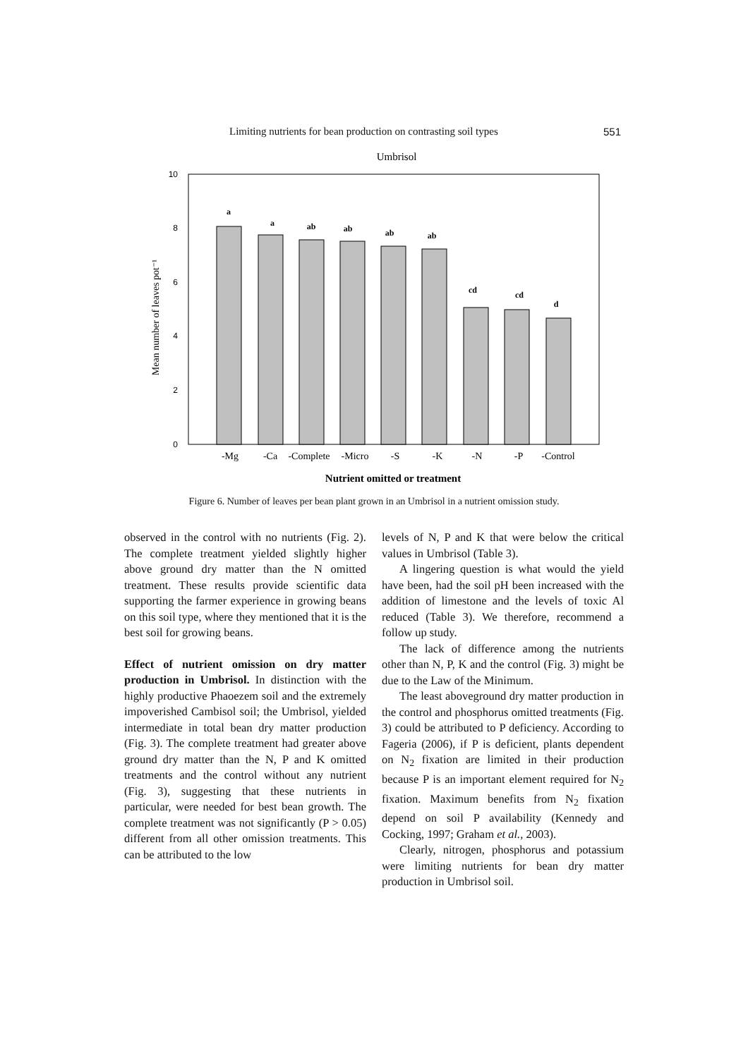Limiting nutrients for bean production on contrasting soil types 551
Umbrisol
0
2
4
6
8
10
Mean number of leaves pot⁻¹
a
a
ab
ab
ab
ab
cd
cd
d
-Mg
-Ca
-Complete
-Micro
-S
-K
-N
-P
-Control
Nutrient omitted or treatment
Figure 6. Number of leaves per bean plant grown in an Umbrisol in a nutrient omission study.
observed in the control with no nutrients (Fig. 2). The complete treatment yielded slightly higher above ground dry matter than the N omitted treatment. These results provide scientific data supporting the farmer experience in growing beans on this soil type, where they mentioned that it is the best soil for growing beans.
Effect of nutrient omission on dry matter production in Umbrisol. In distinction with the highly productive Phaoezem soil and the extremely impoverished Cambisol soil; the Umbrisol, yielded intermediate in total bean dry matter production (Fig. 3). The complete treatment had greater above ground dry matter than the N, P and K omitted treatments and the control without any nutrient (Fig. 3), suggesting that these nutrients in particular, were needed for best bean growth. The complete treatment was not significantly (P > 0.05) different from all other omission treatments. This can be attributed to the low
levels of N, P and K that were below the critical values in Umbrisol (Table 3).
A lingering question is what would the yield have been, had the soil pH been increased with the addition of limestone and the levels of toxic Al reduced (Table 3). We therefore, recommend a follow up study.
The lack of difference among the nutrients other than N, P, K and the control (Fig. 3) might be due to the Law of the Minimum.
The least aboveground dry matter production in the control and phosphorus omitted treatments (Fig. 3) could be attributed to P deficiency. According to Fageria (2006), if P is deficient, plants dependent on N<sub>2</sub> fixation are limited in their production because P is an important element required for N<sub>2</sub> fixation. Maximum benefits from N<sub>2</sub> fixation depend on soil P availability (Kennedy and Cocking, 1997; Graham et al., 2003).
Clearly, nitrogen, phosphorus and potassium were limiting nutrients for bean dry matter production in Umbrisol soil.